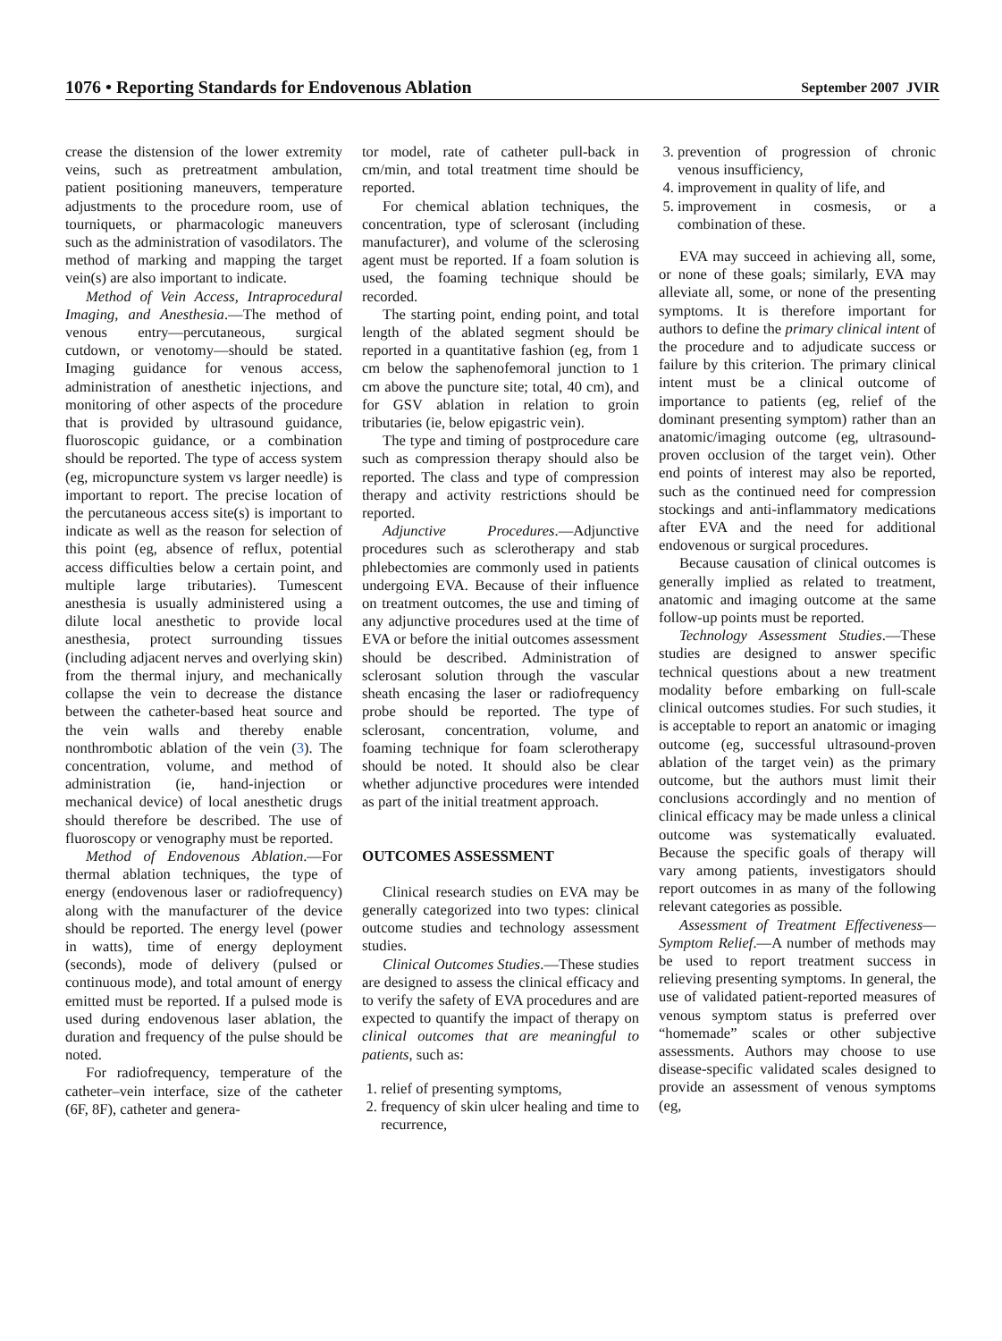1076 • Reporting Standards for Endovenous Ablation September 2007 JVIR
crease the distension of the lower extremity veins, such as pretreatment ambulation, patient positioning maneuvers, temperature adjustments to the procedure room, use of tourniquets, or pharmacologic maneuvers such as the administration of vasodilators. The method of marking and mapping the target vein(s) are also important to indicate.
Method of Vein Access, Intraprocedural Imaging, and Anesthesia.—The method of venous entry—percutaneous, surgical cutdown, or venotomy—should be stated. Imaging guidance for venous access, administration of anesthetic injections, and monitoring of other aspects of the procedure that is provided by ultrasound guidance, fluoroscopic guidance, or a combination should be reported. The type of access system (eg, micropuncture system vs larger needle) is important to report. The precise location of the percutaneous access site(s) is important to indicate as well as the reason for selection of this point (eg, absence of reflux, potential access difficulties below a certain point, and multiple large tributaries). Tumescent anesthesia is usually administered using a dilute local anesthetic to provide local anesthesia, protect surrounding tissues (including adjacent nerves and overlying skin) from the thermal injury, and mechanically collapse the vein to decrease the distance between the catheter-based heat source and the vein walls and thereby enable nonthrombotic ablation of the vein (3). The concentration, volume, and method of administration (ie, hand-injection or mechanical device) of local anesthetic drugs should therefore be described. The use of fluoroscopy or venography must be reported.
Method of Endovenous Ablation.—For thermal ablation techniques, the type of energy (endovenous laser or radiofrequency) along with the manufacturer of the device should be reported. The energy level (power in watts), time of energy deployment (seconds), mode of delivery (pulsed or continuous mode), and total amount of energy emitted must be reported. If a pulsed mode is used during endovenous laser ablation, the duration and frequency of the pulse should be noted.
For radiofrequency, temperature of the catheter–vein interface, size of the catheter (6F, 8F), catheter and genera-
tor model, rate of catheter pull-back in cm/min, and total treatment time should be reported.
For chemical ablation techniques, the concentration, type of sclerosant (including manufacturer), and volume of the sclerosing agent must be reported. If a foam solution is used, the foaming technique should be recorded.
The starting point, ending point, and total length of the ablated segment should be reported in a quantitative fashion (eg, from 1 cm below the saphenofemoral junction to 1 cm above the puncture site; total, 40 cm), and for GSV ablation in relation to groin tributaries (ie, below epigastric vein).
The type and timing of postprocedure care such as compression therapy should also be reported. The class and type of compression therapy and activity restrictions should be reported.
Adjunctive Procedures.—Adjunctive procedures such as sclerotherapy and stab phlebectomies are commonly used in patients undergoing EVA. Because of their influence on treatment outcomes, the use and timing of any adjunctive procedures used at the time of EVA or before the initial outcomes assessment should be described. Administration of sclerosant solution through the vascular sheath encasing the laser or radiofrequency probe should be reported. The type of sclerosant, concentration, volume, and foaming technique for foam sclerotherapy should be noted. It should also be clear whether adjunctive procedures were intended as part of the initial treatment approach.
OUTCOMES ASSESSMENT
Clinical research studies on EVA may be generally categorized into two types: clinical outcome studies and technology assessment studies.
Clinical Outcomes Studies.—These studies are designed to assess the clinical efficacy and to verify the safety of EVA procedures and are expected to quantify the impact of therapy on clinical outcomes that are meaningful to patients, such as:
1. relief of presenting symptoms,
2. frequency of skin ulcer healing and time to recurrence,
3. prevention of progression of chronic venous insufficiency,
4. improvement in quality of life, and
5. improvement in cosmesis, or a combination of these.
EVA may succeed in achieving all, some, or none of these goals; similarly, EVA may alleviate all, some, or none of the presenting symptoms. It is therefore important for authors to define the primary clinical intent of the procedure and to adjudicate success or failure by this criterion. The primary clinical intent must be a clinical outcome of importance to patients (eg, relief of the dominant presenting symptom) rather than an anatomic/imaging outcome (eg, ultrasound-proven occlusion of the target vein). Other end points of interest may also be reported, such as the continued need for compression stockings and anti-inflammatory medications after EVA and the need for additional endovenous or surgical procedures.
Because causation of clinical outcomes is generally implied as related to treatment, anatomic and imaging outcome at the same follow-up points must be reported.
Technology Assessment Studies.—These studies are designed to answer specific technical questions about a new treatment modality before embarking on full-scale clinical outcomes studies. For such studies, it is acceptable to report an anatomic or imaging outcome (eg, successful ultrasound-proven ablation of the target vein) as the primary outcome, but the authors must limit their conclusions accordingly and no mention of clinical efficacy may be made unless a clinical outcome was systematically evaluated. Because the specific goals of therapy will vary among patients, investigators should report outcomes in as many of the following relevant categories as possible.
Assessment of Treatment Effectiveness—Symptom Relief.—A number of methods may be used to report treatment success in relieving presenting symptoms. In general, the use of validated patient-reported measures of venous symptom status is preferred over “homemade” scales or other subjective assessments. Authors may choose to use disease-specific validated scales designed to provide an assessment of venous symptoms (eg,